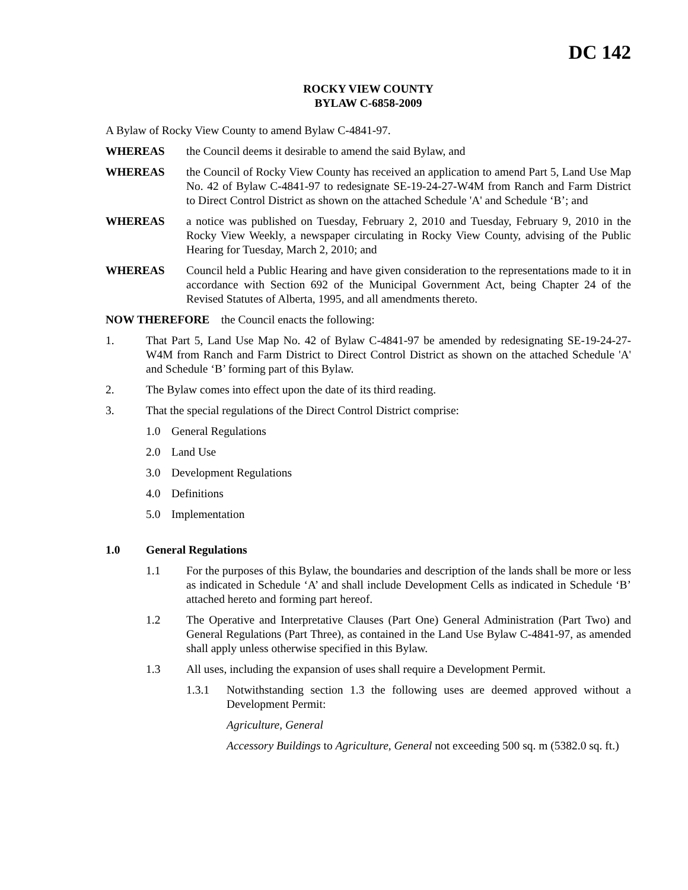DC 142
ROCKY VIEW COUNTY
BYLAW C-6858-2009
A Bylaw of Rocky View County to amend Bylaw C-4841-97.
WHEREAS the Council deems it desirable to amend the said Bylaw, and
WHEREAS the Council of Rocky View County has received an application to amend Part 5, Land Use Map No. 42 of Bylaw C-4841-97 to redesignate SE-19-24-27-W4M from Ranch and Farm District to Direct Control District as shown on the attached Schedule 'A' and Schedule ‘B’; and
WHEREAS a notice was published on Tuesday, February 2, 2010 and Tuesday, February 9, 2010 in the Rocky View Weekly, a newspaper circulating in Rocky View County, advising of the Public Hearing for Tuesday, March 2, 2010; and
WHEREAS Council held a Public Hearing and have given consideration to the representations made to it in accordance with Section 692 of the Municipal Government Act, being Chapter 24 of the Revised Statutes of Alberta, 1995, and all amendments thereto.
NOW THEREFORE the Council enacts the following:
1. That Part 5, Land Use Map No. 42 of Bylaw C-4841-97 be amended by redesignating SE-19-24-27-W4M from Ranch and Farm District to Direct Control District as shown on the attached Schedule 'A' and Schedule ‘B’ forming part of this Bylaw.
2. The Bylaw comes into effect upon the date of its third reading.
3. That the special regulations of the Direct Control District comprise:
1.0 General Regulations
2.0 Land Use
3.0 Development Regulations
4.0 Definitions
5.0 Implementation
1.0 General Regulations
1.1 For the purposes of this Bylaw, the boundaries and description of the lands shall be more or less as indicated in Schedule ‘A’ and shall include Development Cells as indicated in Schedule ‘B’ attached hereto and forming part hereof.
1.2 The Operative and Interpretative Clauses (Part One) General Administration (Part Two) and General Regulations (Part Three), as contained in the Land Use Bylaw C-4841-97, as amended shall apply unless otherwise specified in this Bylaw.
1.3 All uses, including the expansion of uses shall require a Development Permit.
1.3.1 Notwithstanding section 1.3 the following uses are deemed approved without a Development Permit:
Agriculture, General
Accessory Buildings to Agriculture, General not exceeding 500 sq. m (5382.0 sq. ft.)